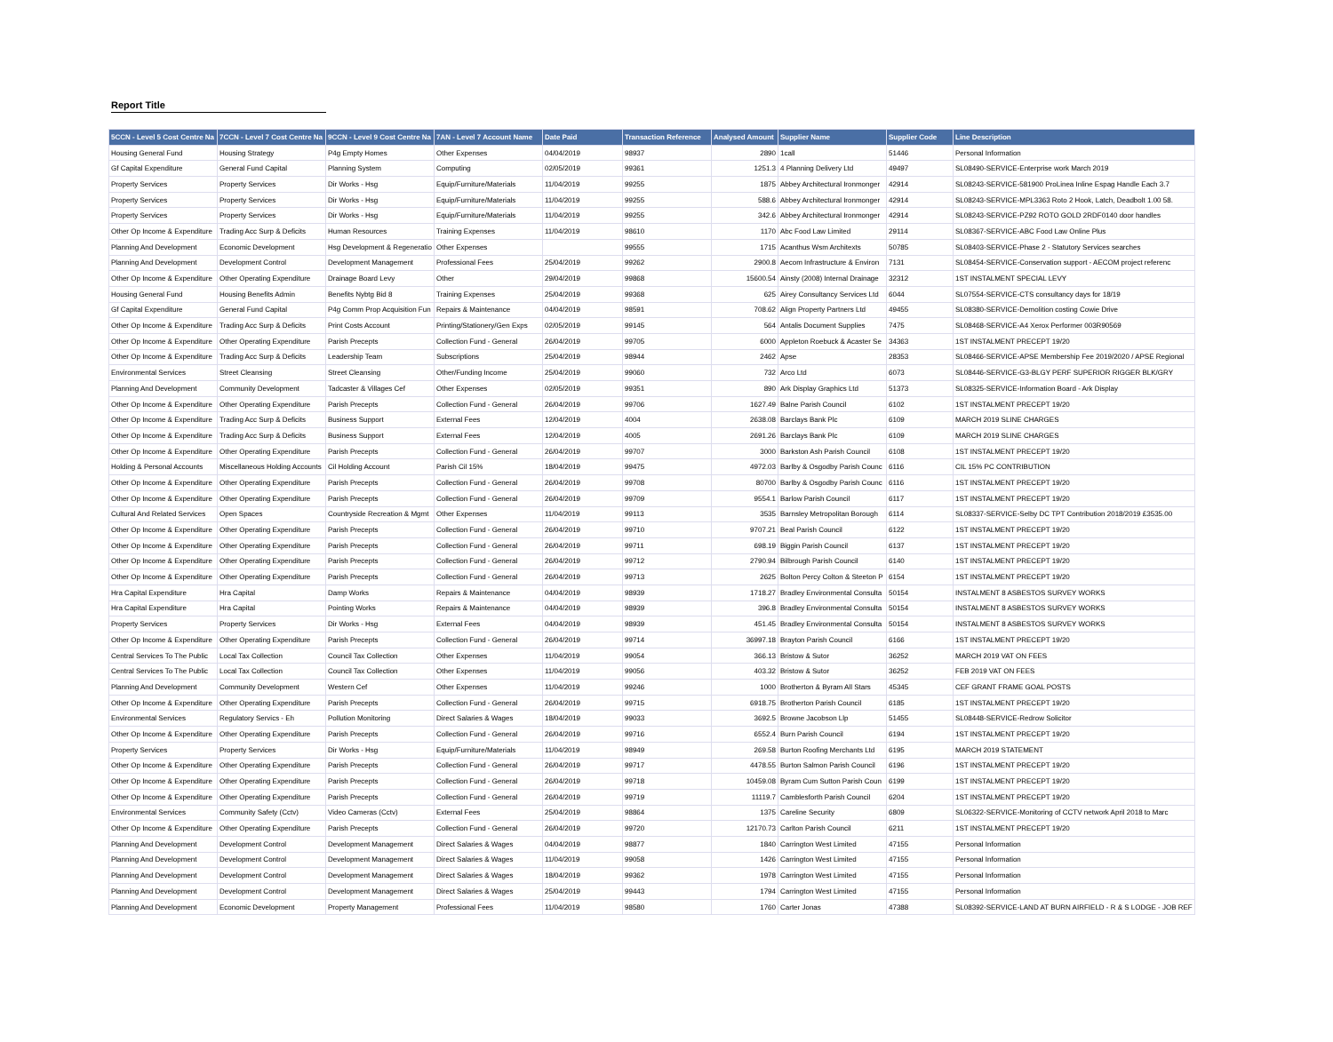Report Title
| 5CCN - Level 5 Cost Centre Na | 7CCN - Level 7 Cost Centre Na | 9CCN - Level 9 Cost Centre Na | 7AN - Level 7 Account Name | Date Paid | Transaction Reference | Analysed Amount | Supplier Name | Supplier Code | Line Description |
| --- | --- | --- | --- | --- | --- | --- | --- | --- | --- |
| Housing General Fund | Housing Strategy | P4g Empty Homes | Other Expenses | 04/04/2019 | 98937 | 2890 | 1call | 51446 | Personal Information |
| Gf Capital Expenditure | General Fund Capital | Planning System | Computing | 02/05/2019 | 99361 | 1251.3 | 4 Planning Delivery Ltd | 49497 | SL08490-SERVICE-Enterprise work March 2019 |
| Property Services | Property Services | Dir Works - Hsg | Equip/Furniture/Materials | 11/04/2019 | 99255 | 1875 | Abbey Architectural Ironmonger | 42914 | SL08243-SERVICE-581900 ProLinea Inline Espag Handle Each 3.7 |
| Property Services | Property Services | Dir Works - Hsg | Equip/Furniture/Materials | 11/04/2019 | 99255 | 588.6 | Abbey Architectural Ironmonger | 42914 | SL08243-SERVICE-MPL3363 Roto 2 Hook, Latch, Deadbolt 1.00 58. |
| Property Services | Property Services | Dir Works - Hsg | Equip/Furniture/Materials | 11/04/2019 | 99255 | 342.6 | Abbey Architectural Ironmonger | 42914 | SL08243-SERVICE-PZ92 ROTO GOLD 2RDF0140 door handles |
| Other Op Income & Expenditure | Trading Acc Surp & Deficits | Human Resources | Training Expenses | 11/04/2019 | 98610 | 1170 | Abc Food Law Limited | 29114 | SL08367-SERVICE-ABC Food Law Online Plus |
| Planning And Development | Economic Development | Hsg Development & Regeneratio | Other Expenses | | 99555 | 1715 | Acanthus Wsm Architexts | 50785 | SL08403-SERVICE-Phase 2 - Statutory Services searches |
| Planning And Development | Development Control | Development Management | Professional Fees | 25/04/2019 | 99262 | 2900.8 | Aecom Infrastructure & Environ | 7131 | SL08454-SERVICE-Conservation support - AECOM project referenc |
| Other Op Income & Expenditure | Other Operating Expenditure | Drainage Board Levy | Other | 29/04/2019 | 99868 | 15600.54 | Ainsty (2008) Internal Drainage | 32312 | 1ST INSTALMENT SPECIAL LEVY |
| Housing General Fund | Housing Benefits Admin | Benefits Nybtg Bid 8 | Training Expenses | 25/04/2019 | 99368 | 625 | Airey Consultancy Services Ltd | 6044 | SL07554-SERVICE-CTS consultancy days for 18/19 |
| Gf Capital Expenditure | General Fund Capital | P4g Comm Prop Acquisition Fun | Repairs & Maintenance | 04/04/2019 | 98591 | 708.62 | Align Property Partners Ltd | 49455 | SL08380-SERVICE-Demolition costing Cowie Drive |
| Other Op Income & Expenditure | Trading Acc Surp & Deficits | Print Costs Account | Printing/Stationery/Gen Exps | 02/05/2019 | 99145 | 564 | Antalis Document Supplies | 7475 | SL08468-SERVICE-A4 Xerox Performer 003R90569 |
| Other Op Income & Expenditure | Other Operating Expenditure | Parish Precepts | Collection Fund - General | 26/04/2019 | 99705 | 6000 | Appleton Roebuck & Acaster Se | 34363 | 1ST INSTALMENT PRECEPT 19/20 |
| Other Op Income & Expenditure | Trading Acc Surp & Deficits | Leadership Team | Subscriptions | 25/04/2019 | 98944 | 2462 | Apse | 28353 | SL08466-SERVICE-APSE Membership Fee 2019/2020 / APSE Regional |
| Environmental Services | Street Cleansing | Street Cleansing | Other/Funding Income | 25/04/2019 | 99060 | 732 | Arco Ltd | 6073 | SL08446-SERVICE-G3-BLGY PERF SUPERIOR RIGGER BLK/GRY |
| Planning And Development | Community Development | Tadcaster & Villages Cef | Other Expenses | 02/05/2019 | 99351 | 890 | Ark Display Graphics Ltd | 51373 | SL08325-SERVICE-Information Board - Ark Display |
| Other Op Income & Expenditure | Other Operating Expenditure | Parish Precepts | Collection Fund - General | 26/04/2019 | 99706 | 1627.49 | Balne Parish Council | 6102 | 1ST INSTALMENT PRECEPT 19/20 |
| Other Op Income & Expenditure | Trading Acc Surp & Deficits | Business Support | External Fees | 12/04/2019 | 4004 | 2638.08 | Barclays Bank Plc | 6109 | MARCH 2019 SLINE CHARGES |
| Other Op Income & Expenditure | Trading Acc Surp & Deficits | Business Support | External Fees | 12/04/2019 | 4005 | 2691.26 | Barclays Bank Plc | 6109 | MARCH 2019 SLINE CHARGES |
| Other Op Income & Expenditure | Other Operating Expenditure | Parish Precepts | Collection Fund - General | 26/04/2019 | 99707 | 3000 | Barkston Ash Parish Council | 6108 | 1ST INSTALMENT PRECEPT 19/20 |
| Holding & Personal Accounts | Miscellaneous Holding Accounts | Cil Holding Account | Parish Cil 15% | 18/04/2019 | 99475 | 4972.03 | Barlby & Osgodby Parish Counc | 6116 | CIL 15% PC CONTRIBUTION |
| Other Op Income & Expenditure | Other Operating Expenditure | Parish Precepts | Collection Fund - General | 26/04/2019 | 99708 | 80700 | Barlby & Osgodby Parish Counc | 6116 | 1ST INSTALMENT PRECEPT 19/20 |
| Other Op Income & Expenditure | Other Operating Expenditure | Parish Precepts | Collection Fund - General | 26/04/2019 | 99709 | 9554.1 | Barlow Parish Council | 6117 | 1ST INSTALMENT PRECEPT 19/20 |
| Cultural And Related Services | Open Spaces | Countryside Recreation & Mgmt | Other Expenses | 11/04/2019 | 99113 | 3535 | Barnsley Metropolitan Borough | 6114 | SL08337-SERVICE-Selby DC TPT Contribution 2018/2019 £3535.00 |
| Other Op Income & Expenditure | Other Operating Expenditure | Parish Precepts | Collection Fund - General | 26/04/2019 | 99710 | 9707.21 | Beal Parish Council | 6122 | 1ST INSTALMENT PRECEPT 19/20 |
| Other Op Income & Expenditure | Other Operating Expenditure | Parish Precepts | Collection Fund - General | 26/04/2019 | 99711 | 698.19 | Biggin Parish Council | 6137 | 1ST INSTALMENT PRECEPT 19/20 |
| Other Op Income & Expenditure | Other Operating Expenditure | Parish Precepts | Collection Fund - General | 26/04/2019 | 99712 | 2790.94 | Bilbrough Parish Council | 6140 | 1ST INSTALMENT PRECEPT 19/20 |
| Other Op Income & Expenditure | Other Operating Expenditure | Parish Precepts | Collection Fund - General | 26/04/2019 | 99713 | 2625 | Bolton Percy Colton & Steeton P | 6154 | 1ST INSTALMENT PRECEPT 19/20 |
| Hra Capital Expenditure | Hra Capital | Damp Works | Repairs & Maintenance | 04/04/2019 | 98939 | 1718.27 | Bradley Environmental Consulta | 50154 | INSTALMENT 8 ASBESTOS SURVEY WORKS |
| Hra Capital Expenditure | Hra Capital | Pointing Works | Repairs & Maintenance | 04/04/2019 | 98939 | 396.8 | Bradley Environmental Consulta | 50154 | INSTALMENT 8 ASBESTOS SURVEY WORKS |
| Property Services | Property Services | Dir Works - Hsg | External Fees | 04/04/2019 | 98939 | 451.45 | Bradley Environmental Consulta | 50154 | INSTALMENT 8 ASBESTOS SURVEY WORKS |
| Other Op Income & Expenditure | Other Operating Expenditure | Parish Precepts | Collection Fund - General | 26/04/2019 | 99714 | 36997.18 | Brayton Parish Council | 6166 | 1ST INSTALMENT PRECEPT 19/20 |
| Central Services To The Public | Local Tax Collection | Council Tax Collection | Other Expenses | 11/04/2019 | 99054 | 366.13 | Bristow & Sutor | 36252 | MARCH 2019 VAT ON FEES |
| Central Services To The Public | Local Tax Collection | Council Tax Collection | Other Expenses | 11/04/2019 | 99056 | 403.32 | Bristow & Sutor | 36252 | FEB 2019 VAT ON FEES |
| Planning And Development | Community Development | Western Cef | Other Expenses | 11/04/2019 | 99246 | 1000 | Brotherton & Byram All Stars | 45345 | CEF GRANT FRAME GOAL POSTS |
| Other Op Income & Expenditure | Other Operating Expenditure | Parish Precepts | Collection Fund - General | 26/04/2019 | 99715 | 6918.75 | Brotherton Parish Council | 6185 | 1ST INSTALMENT PRECEPT 19/20 |
| Environmental Services | Regulatory Servics - Eh | Pollution Monitoring | Direct Salaries & Wages | 18/04/2019 | 99033 | 3692.5 | Browne Jacobson Llp | 51455 | SL08448-SERVICE-Redrow Solicitor |
| Other Op Income & Expenditure | Other Operating Expenditure | Parish Precepts | Collection Fund - General | 26/04/2019 | 99716 | 6552.4 | Burn Parish Council | 6194 | 1ST INSTALMENT PRECEPT 19/20 |
| Property Services | Property Services | Dir Works - Hsg | Equip/Furniture/Materials | 11/04/2019 | 98949 | 269.58 | Burton Roofing Merchants Ltd | 6195 | MARCH 2019 STATEMENT |
| Other Op Income & Expenditure | Other Operating Expenditure | Parish Precepts | Collection Fund - General | 26/04/2019 | 99717 | 4478.55 | Burton Salmon Parish Council | 6196 | 1ST INSTALMENT PRECEPT 19/20 |
| Other Op Income & Expenditure | Other Operating Expenditure | Parish Precepts | Collection Fund - General | 26/04/2019 | 99718 | 10459.08 | Byram Cum Sutton Parish Coun | 6199 | 1ST INSTALMENT PRECEPT 19/20 |
| Other Op Income & Expenditure | Other Operating Expenditure | Parish Precepts | Collection Fund - General | 26/04/2019 | 99719 | 11119.7 | Camblesforth Parish Council | 6204 | 1ST INSTALMENT PRECEPT 19/20 |
| Environmental Services | Community Safety (Cctv) | Video Cameras (Cctv) | External Fees | 25/04/2019 | 98864 | 1375 | Careline Security | 6809 | SL06322-SERVICE-Monitoring of CCTV network April 2018 to Marc |
| Other Op Income & Expenditure | Other Operating Expenditure | Parish Precepts | Collection Fund - General | 26/04/2019 | 99720 | 12170.73 | Carlton Parish Council | 6211 | 1ST INSTALMENT PRECEPT 19/20 |
| Planning And Development | Development Control | Development Management | Direct Salaries & Wages | 04/04/2019 | 98877 | 1840 | Carrington West Limited | 47155 | Personal Information |
| Planning And Development | Development Control | Development Management | Direct Salaries & Wages | 11/04/2019 | 99058 | 1426 | Carrington West Limited | 47155 | Personal Information |
| Planning And Development | Development Control | Development Management | Direct Salaries & Wages | 18/04/2019 | 99362 | 1978 | Carrington West Limited | 47155 | Personal Information |
| Planning And Development | Development Control | Development Management | Direct Salaries & Wages | 25/04/2019 | 99443 | 1794 | Carrington West Limited | 47155 | Personal Information |
| Planning And Development | Economic Development | Property Management | Professional Fees | 11/04/2019 | 98580 | 1760 | Carter Jonas | 47388 | SL08392-SERVICE-LAND AT BURN AIRFIELD - R & S LODGE - JOB REF |